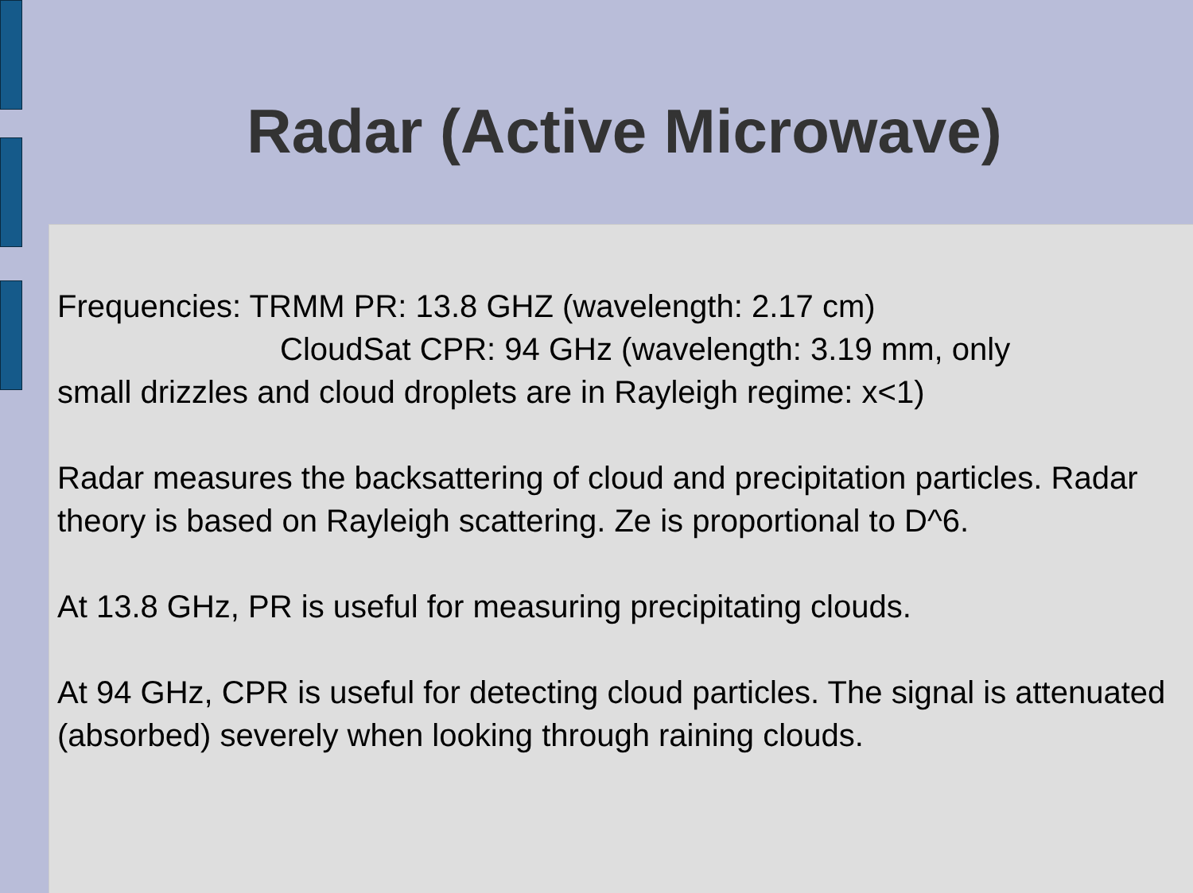Radar (Active Microwave)
Frequencies: TRMM PR: 13.8 GHZ (wavelength: 2.17 cm)
CloudSat CPR: 94 GHz (wavelength: 3.19 mm, only
small drizzles and cloud droplets are in Rayleigh regime: x<1)
Radar measures the backsattering of cloud and precipitation particles. Radar theory is based on Rayleigh scattering. Ze is proportional to D^6.
At 13.8 GHz, PR is useful for measuring precipitating clouds.
At 94 GHz, CPR is useful for detecting cloud particles. The signal is attenuated (absorbed) severely when looking through raining clouds.